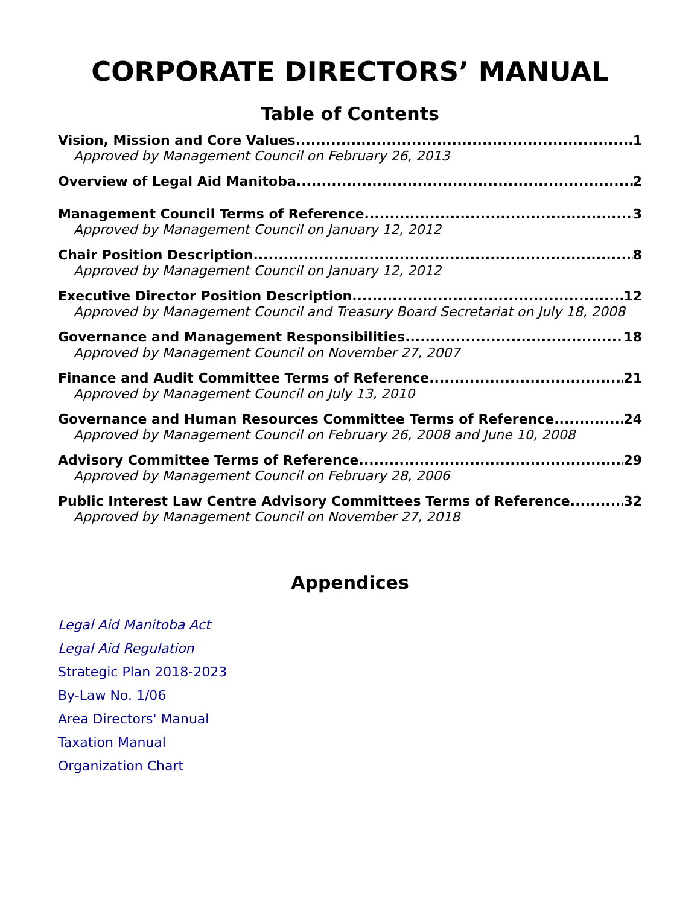CORPORATE DIRECTORS’ MANUAL
Table of Contents
Vision, Mission and Core Values 1
Approved by Management Council on February 26, 2013
Overview of Legal Aid Manitoba 2
Management Council Terms of Reference 3
Approved by Management Council on January 12, 2012
Chair Position Description 8
Approved by Management Council on January 12, 2012
Executive Director Position Description 12
Approved by Management Council and Treasury Board Secretariat on July 18, 2008
Governance and Management Responsibilities 18
Approved by Management Council on November 27, 2007
Finance and Audit Committee Terms of Reference 21
Approved by Management Council on July 13, 2010
Governance and Human Resources Committee Terms of Reference 24
Approved by Management Council on February 26, 2008 and June 10, 2008
Advisory Committee Terms of Reference 29
Approved by Management Council on February 28, 2006
Public Interest Law Centre Advisory Committees Terms of Reference 32
Approved by Management Council on November 27, 2018
Appendices
Legal Aid Manitoba Act
Legal Aid Regulation
Strategic Plan 2018-2023
By-Law No. 1/06
Area Directors' Manual
Taxation Manual
Organization Chart